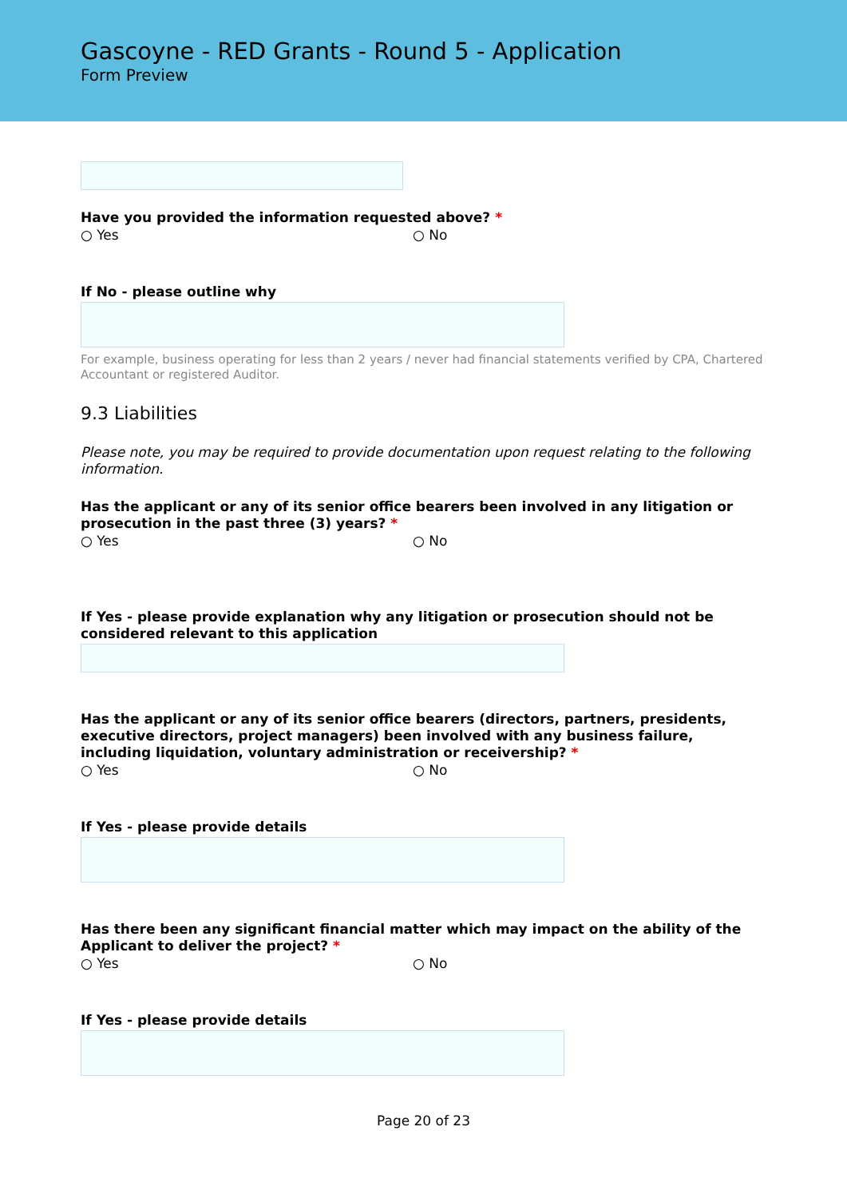Gascoyne - RED Grants - Round 5 - Application
Form Preview
Have you provided the information requested above? *
○ Yes ○ No
If No - please outline why
For example, business operating for less than 2 years / never had financial statements verified by CPA, Chartered Accountant or registered Auditor.
9.3 Liabilities
Please note, you may be required to provide documentation upon request relating to the following information.
Has the applicant or any of its senior office bearers been involved in any litigation or prosecution in the past three (3) years? *
○ Yes ○ No
If Yes - please provide explanation why any litigation or prosecution should not be considered relevant to this application
Has the applicant or any of its senior office bearers (directors, partners, presidents, executive directors, project managers) been involved with any business failure, including liquidation, voluntary administration or receivership? *
○ Yes ○ No
If Yes - please provide details
Has there been any significant financial matter which may impact on the ability of the Applicant to deliver the project? *
○ Yes ○ No
If Yes - please provide details
Page 20 of 23